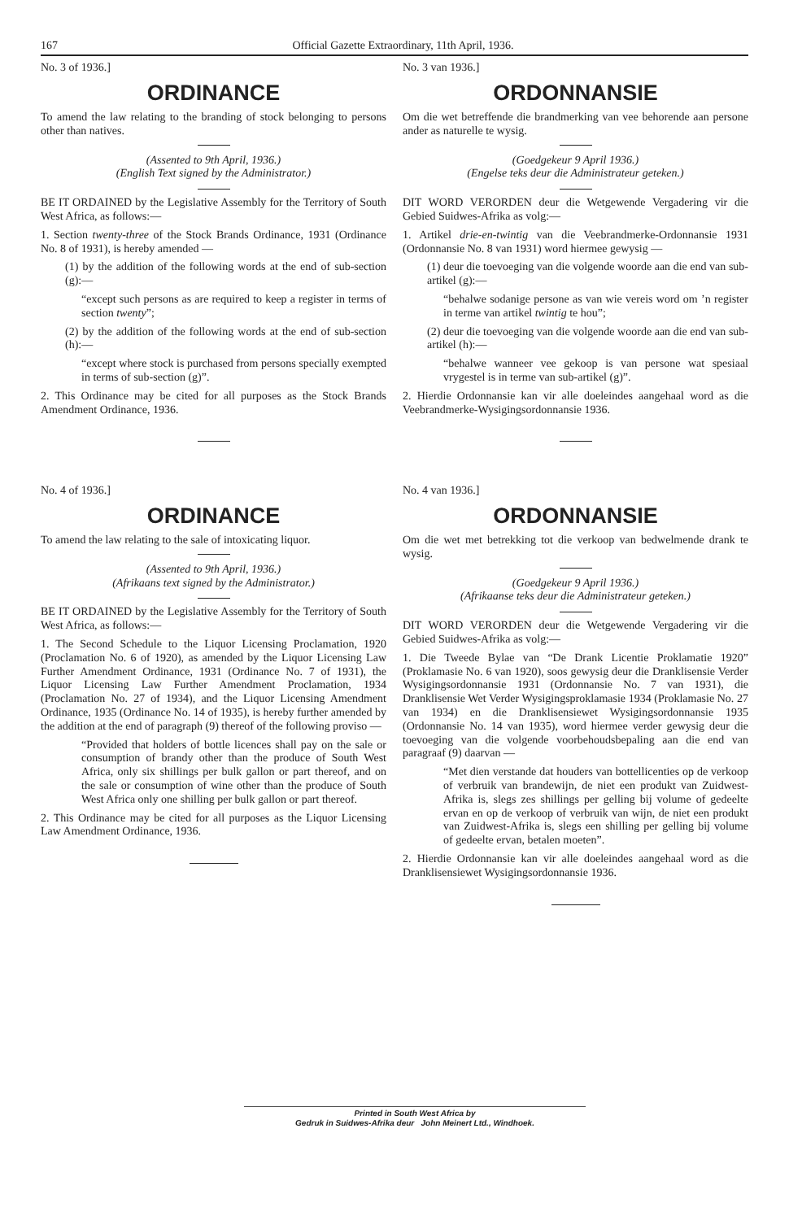167 Official Gazette Extraordinary, 11th April, 1936.
No. 3 of 1936.]
ORDINANCE
To amend the law relating to the branding of stock belonging to persons other than natives.
(Assented to 9th April, 1936.)
(English Text signed by the Administrator.)
BE IT ORDAINED by the Legislative Assembly for the Territory of South West Africa, as follows:—
1. Section twenty-three of the Stock Brands Ordinance, 1931 (Ordinance No. 8 of 1931), is hereby amended —
(1) by the addition of the following words at the end of sub-section (g):—
“except such persons as are required to keep a register in terms of section twenty”;
(2) by the addition of the following words at the end of sub-section (h):—
“except where stock is purchased from persons specially exempted in terms of sub-section (g)”.
2. This Ordinance may be cited for all purposes as the Stock Brands Amendment Ordinance, 1936.
No. 3 van 1936.]
ORDONNANSIE
Om die wet betreffende die brandmerking van vee behorende aan persone ander as naturelle te wysig.
(Goedgekeur 9 April 1936.)
(Engelse teks deur die Administrateur geteken.)
DIT WORD VERORDEN deur die Wetgewende Vergadering vir die Gebied Suidwes-Afrika as volg:—
1. Artikel drie-en-twintig van die Veebrandmerke-Ordonnansie 1931 (Ordonnansie No. 8 van 1931) word hiermee gewysig —
(1) deur die toevoeging van die volgende woorde aan die end van sub-artikel (g):—
“behalwe sodanige persone as van wie vereis word om ’n register in terme van artikel twintig te hou”;
(2) deur die toevoeging van die volgende woorde aan die end van sub-artikel (h):—
“behalwe wanneer vee gekoop is van persone wat spesiaal vrygestel is in terme van sub-artikel (g)”.
2. Hierdie Ordonnansie kan vir alle doeleindes aangehaal word as die Veebrandmerke-Wysigingsordonnansie 1936.
No. 4 of 1936.]
ORDINANCE
To amend the law relating to the sale of intoxicating liquor.
(Assented to 9th April, 1936.)
(Afrikaans text signed by the Administrator.)
BE IT ORDAINED by the Legislative Assembly for the Territory of South West Africa, as follows:—
1. The Second Schedule to the Liquor Licensing Proclamation, 1920 (Proclamation No. 6 of 1920), as amended by the Liquor Licensing Law Further Amendment Ordinance, 1931 (Ordinance No. 7 of 1931), the Liquor Licensing Law Further Amendment Proclamation, 1934 (Proclamation No. 27 of 1934), and the Liquor Licensing Amendment Ordinance, 1935 (Ordinance No. 14 of 1935), is hereby further amended by the addition at the end of paragraph (9) thereof of the following proviso —
“Provided that holders of bottle licences shall pay on the sale or consumption of brandy other than the produce of South West Africa, only six shillings per bulk gallon or part thereof, and on the sale or consumption of wine other than the produce of South West Africa only one shilling per bulk gallon or part thereof.
2. This Ordinance may be cited for all purposes as the Liquor Licensing Law Amendment Ordinance, 1936.
No. 4 van 1936.]
ORDONNANSIE
Om die wet met betrekking tot die verkoop van bedwelmende drank te wysig.
(Goedgekeur 9 April 1936.)
(Afrikaanse teks deur die Administrateur geteken.)
DIT WORD VERORDEN deur die Wetgewende Vergadering vir die Gebied Suidwes-Afrika as volg:—
1. Die Tweede Bylae van “De Drank Licentie Proklamatie 1920” (Proklamasie No. 6 van 1920), soos gewysig deur die Dranklisensie Verder Wysigingsordonnansie 1931 (Ordonnansie No. 7 van 1931), die Dranklisensie Wet Verder Wysigingsproklamasie 1934 (Proklamasie No. 27 van 1934) en die Dranklisensiewet Wysigingsordonnansie 1935 (Ordonnansie No. 14 van 1935), word hiermee verder gewysig deur die toevoeging van die volgende voorbehoudsbepaling aan die end van paragraaf (9) daarvan —
“Met dien verstande dat houders van bottellicenties op de verkoop of verbruik van brandewijn, de niet een produkt van Zuidwest-Afrika is, slegs zes shillings per gelling bij volume of gedeelte ervan en op de verkoop of verbruik van wijn, de niet een produkt van Zuidwest-Afrika is, slegs een shilling per gelling bij volume of gedeelte ervan, betalen moeten”.
2. Hierdie Ordonnansie kan vir alle doeleindes aangehaal word as die Dranklisensiewet Wysigingsordonnansie 1936.
Printed in South West Africa by
Gedruk in Suidwes-Afrika deur John Meinert Ltd., Windhoek.